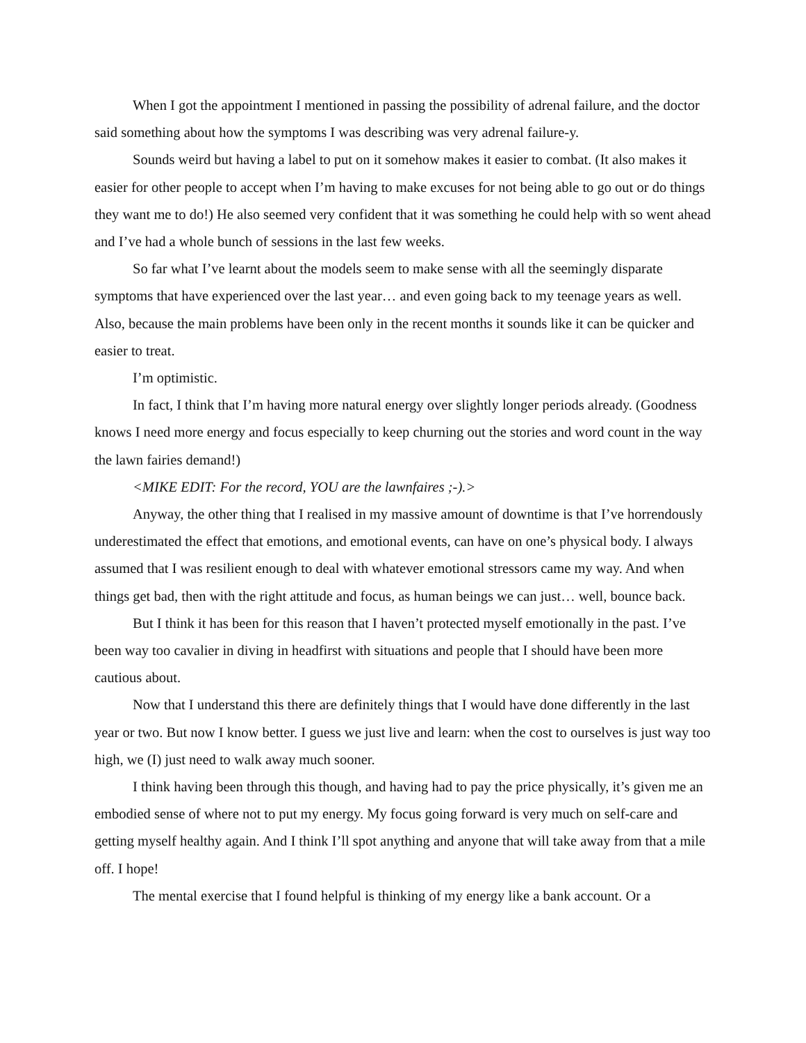When I got the appointment I mentioned in passing the possibility of adrenal failure, and the doctor said something about how the symptoms I was describing was very adrenal failure-y.
Sounds weird but having a label to put on it somehow makes it easier to combat. (It also makes it easier for other people to accept when I’m having to make excuses for not being able to go out or do things they want me to do!) He also seemed very confident that it was something he could help with so went ahead and I’ve had a whole bunch of sessions in the last few weeks.
So far what I’ve learnt about the models seem to make sense with all the seemingly disparate symptoms that have experienced over the last year… and even going back to my teenage years as well. Also, because the main problems have been only in the recent months it sounds like it can be quicker and easier to treat.
I’m optimistic.
In fact, I think that I’m having more natural energy over slightly longer periods already. (Goodness knows I need more energy and focus especially to keep churning out the stories and word count in the way the lawn fairies demand!)
<MIKE EDIT: For the record, YOU are the lawnfaires ;-).>
Anyway, the other thing that I realised in my massive amount of downtime is that I’ve horrendously underestimated the effect that emotions, and emotional events, can have on one’s physical body. I always assumed that I was resilient enough to deal with whatever emotional stressors came my way. And when things get bad, then with the right attitude and focus, as human beings we can just… well, bounce back.
But I think it has been for this reason that I haven’t protected myself emotionally in the past. I’ve been way too cavalier in diving in headfirst with situations and people that I should have been more cautious about.
Now that I understand this there are definitely things that I would have done differently in the last year or two. But now I know better. I guess we just live and learn: when the cost to ourselves is just way too high, we (I) just need to walk away much sooner.
I think having been through this though, and having had to pay the price physically, it’s given me an embodied sense of where not to put my energy. My focus going forward is very much on self-care and getting myself healthy again. And I think I’ll spot anything and anyone that will take away from that a mile off. I hope!
The mental exercise that I found helpful is thinking of my energy like a bank account. Or a